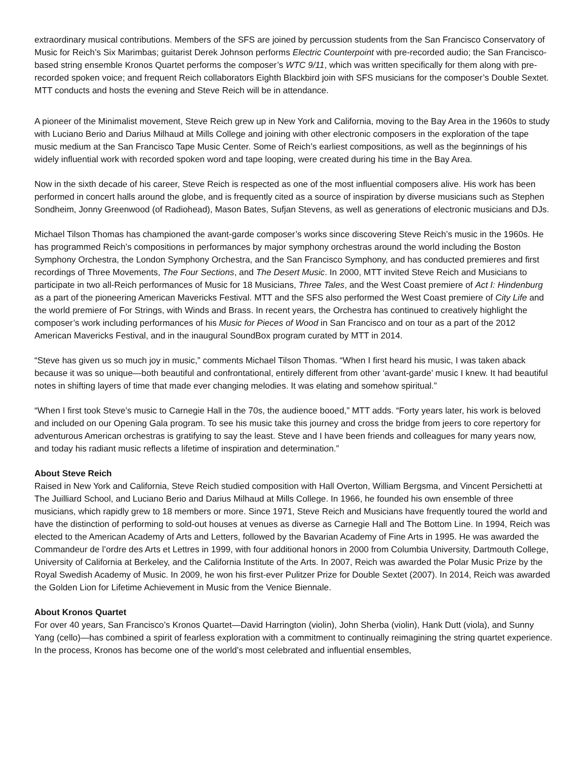extraordinary musical contributions. Members of the SFS are joined by percussion students from the San Francisco Conservatory of Music for Reich’s Six Marimbas; guitarist Derek Johnson performs Electric Counterpoint with pre-recorded audio; the San Francisco-based string ensemble Kronos Quartet performs the composer’s WTC 9/11, which was written specifically for them along with pre-recorded spoken voice; and frequent Reich collaborators Eighth Blackbird join with SFS musicians for the composer’s Double Sextet. MTT conducts and hosts the evening and Steve Reich will be in attendance.
A pioneer of the Minimalist movement, Steve Reich grew up in New York and California, moving to the Bay Area in the 1960s to study with Luciano Berio and Darius Milhaud at Mills College and joining with other electronic composers in the exploration of the tape music medium at the San Francisco Tape Music Center. Some of Reich’s earliest compositions, as well as the beginnings of his widely influential work with recorded spoken word and tape looping, were created during his time in the Bay Area.
Now in the sixth decade of his career, Steve Reich is respected as one of the most influential composers alive. His work has been performed in concert halls around the globe, and is frequently cited as a source of inspiration by diverse musicians such as Stephen Sondheim, Jonny Greenwood (of Radiohead), Mason Bates, Sufjan Stevens, as well as generations of electronic musicians and DJs.
Michael Tilson Thomas has championed the avant-garde composer’s works since discovering Steve Reich’s music in the 1960s. He has programmed Reich’s compositions in performances by major symphony orchestras around the world including the Boston Symphony Orchestra, the London Symphony Orchestra, and the San Francisco Symphony, and has conducted premieres and first recordings of Three Movements, The Four Sections, and The Desert Music. In 2000, MTT invited Steve Reich and Musicians to participate in two all-Reich performances of Music for 18 Musicians, Three Tales, and the West Coast premiere of Act I: Hindenburg as a part of the pioneering American Mavericks Festival. MTT and the SFS also performed the West Coast premiere of City Life and the world premiere of For Strings, with Winds and Brass. In recent years, the Orchestra has continued to creatively highlight the composer’s work including performances of his Music for Pieces of Wood in San Francisco and on tour as a part of the 2012 American Mavericks Festival, and in the inaugural SoundBox program curated by MTT in 2014.
“Steve has given us so much joy in music,” comments Michael Tilson Thomas. “When I first heard his music, I was taken aback because it was so unique—both beautiful and confrontational, entirely different from other ‘avant-garde’ music I knew. It had beautiful notes in shifting layers of time that made ever changing melodies. It was elating and somehow spiritual.”
“When I first took Steve’s music to Carnegie Hall in the 70s, the audience booed,” MTT adds. “Forty years later, his work is beloved and included on our Opening Gala program. To see his music take this journey and cross the bridge from jeers to core repertory for adventurous American orchestras is gratifying to say the least. Steve and I have been friends and colleagues for many years now, and today his radiant music reflects a lifetime of inspiration and determination.”
About Steve Reich
Raised in New York and California, Steve Reich studied composition with Hall Overton, William Bergsma, and Vincent Persichetti at The Juilliard School, and Luciano Berio and Darius Milhaud at Mills College. In 1966, he founded his own ensemble of three musicians, which rapidly grew to 18 members or more. Since 1971, Steve Reich and Musicians have frequently toured the world and have the distinction of performing to sold-out houses at venues as diverse as Carnegie Hall and The Bottom Line. In 1994, Reich was elected to the American Academy of Arts and Letters, followed by the Bavarian Academy of Fine Arts in 1995. He was awarded the Commandeur de l’ordre des Arts et Lettres in 1999, with four additional honors in 2000 from Columbia University, Dartmouth College, University of California at Berkeley, and the California Institute of the Arts. In 2007, Reich was awarded the Polar Music Prize by the Royal Swedish Academy of Music. In 2009, he won his first-ever Pulitzer Prize for Double Sextet (2007). In 2014, Reich was awarded the Golden Lion for Lifetime Achievement in Music from the Venice Biennale.
About Kronos Quartet
For over 40 years, San Francisco’s Kronos Quartet—David Harrington (violin), John Sherba (violin), Hank Dutt (viola), and Sunny Yang (cello)—has combined a spirit of fearless exploration with a commitment to continually reimagining the string quartet experience. In the process, Kronos has become one of the world’s most celebrated and influential ensembles,